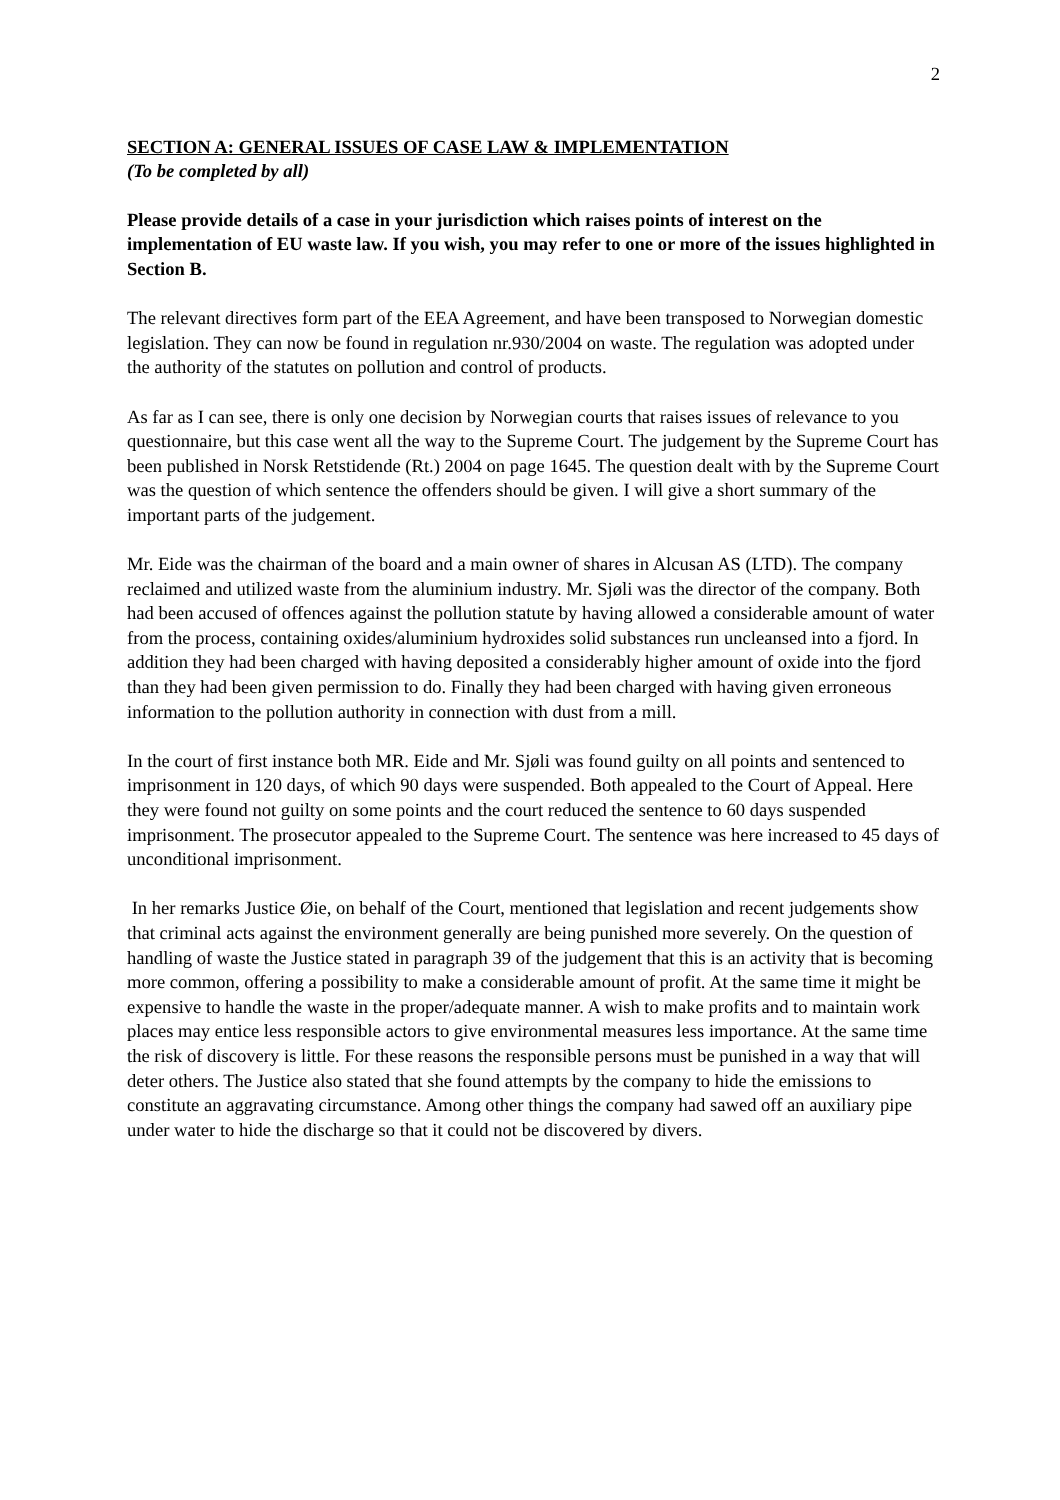2
SECTION A: GENERAL ISSUES OF CASE LAW & IMPLEMENTATION
(To be completed by all)
Please provide details of a case in your jurisdiction which raises points of interest on the implementation of EU waste law. If you wish, you may refer to one or more of the issues highlighted in Section B.
The relevant directives form part of the EEA Agreement, and have been transposed to Norwegian domestic legislation. They can now be found in regulation nr.930/2004 on waste. The regulation was adopted under the authority of the statutes on pollution and control of products.
As far as I can see, there is only one decision by Norwegian courts that raises issues of relevance to you questionnaire, but this case went all the way to the Supreme Court. The judgement by the Supreme Court has been published in Norsk Retstidende (Rt.) 2004 on page 1645. The question dealt with by the Supreme Court was the question of which sentence the offenders should be given. I will give a short summary of the important parts of the judgement.
Mr. Eide was the chairman of the board and a main owner of shares in Alcusan AS (LTD). The company reclaimed and utilized waste from the aluminium industry. Mr. Sjøli was the director of the company. Both had been accused of offences against the pollution statute by having allowed a considerable amount of water from the process, containing oxides/aluminium hydroxides solid substances run uncleansed into a fjord. In addition they had been charged with having deposited a considerably higher amount of oxide into the fjord than they had been given permission to do. Finally they had been charged with having given erroneous information to the pollution authority in connection with dust from a mill.
In the court of first instance both MR. Eide and Mr. Sjøli was found guilty on all points and sentenced to imprisonment in 120 days, of which 90 days were suspended. Both appealed to the Court of Appeal. Here they were found not guilty on some points and the court reduced the sentence to 60 days suspended imprisonment. The prosecutor appealed to the Supreme Court. The sentence was here increased to 45 days of unconditional imprisonment.
In her remarks Justice Øie, on behalf of the Court, mentioned that legislation and recent judgements show that criminal acts against the environment generally are being punished more severely. On the question of handling of waste the Justice stated in paragraph 39 of the judgement that this is an activity that is becoming more common, offering a possibility to make a considerable amount of profit. At the same time it might be expensive to handle the waste in the proper/adequate manner. A wish to make profits and to maintain work places may entice less responsible actors to give environmental measures less importance. At the same time the risk of discovery is little. For these reasons the responsible persons must be punished in a way that will deter others. The Justice also stated that she found attempts by the company to hide the emissions to constitute an aggravating circumstance. Among other things the company had sawed off an auxiliary pipe under water to hide the discharge so that it could not be discovered by divers.